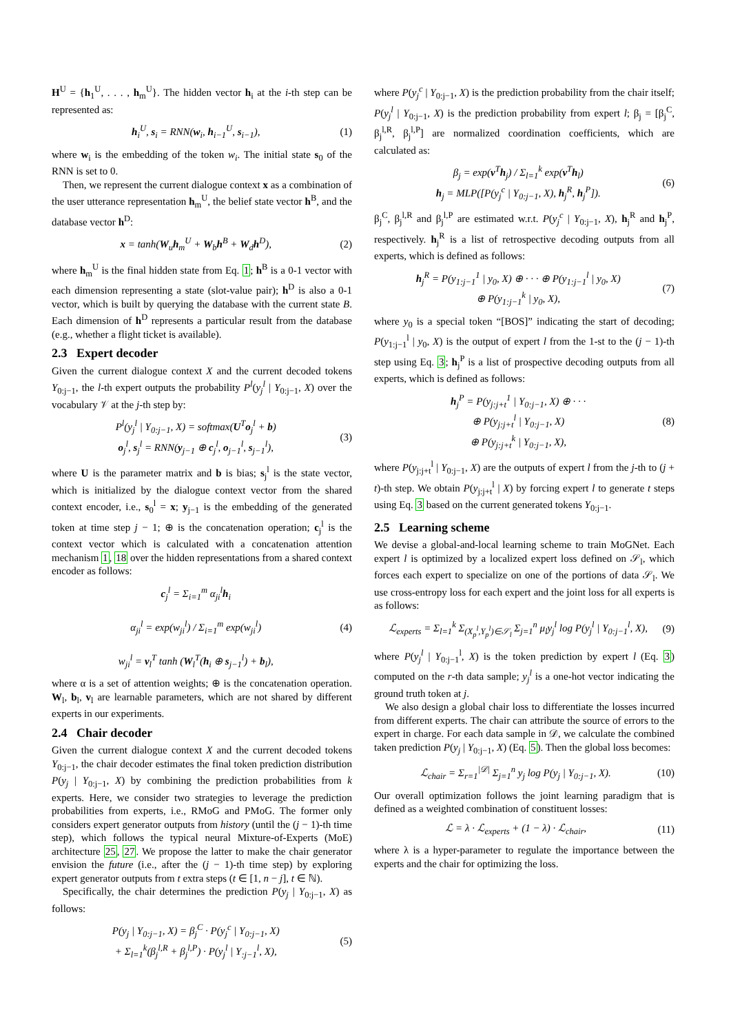H<sup>U</sup> = {h<sub>1</sub><sup>U</sup>, . . . , h<sub>m</sub><sup>U</sup>}. The hidden vector h<sub>i</sub> at the i-th step can be represented as:
h<sub>i</sub><sup>U</sup>, s<sub>i</sub> = RNN(w<sub>i</sub>, h<sub>i−1</sub><sup>U</sup>, s<sub>i−1</sub>),
(1)
where w<sub>i</sub> is the embedding of the token w<sub>i</sub>. The initial state s<sub>0</sub> of the RNN is set to 0.
Then, we represent the current dialogue context x as a combination of the user utterance representation h<sub>m</sub><sup>U</sup>, the belief state vector h<sup>B</sup>, and the database vector h<sup>D</sup>:
x = tanh(W<sub>u</sub>h<sub>m</sub><sup>U</sup> + W<sub>b</sub>h<sup>B</sup> + W<sub>d</sub>h<sup>D</sup>), (2)
where h<sub>m</sub><sup>U</sup> is the final hidden state from Eq. 1; h<sup>B</sup> is a 0-1 vector with each dimension representing a state (slot-value pair); h<sup>D</sup> is also a 0-1 vector, which is built by querying the database with the current state B. Each dimension of h<sup>D</sup> represents a particular result from the database (e.g., whether a flight ticket is available).
2.3 Expert decoder
Given the current dialogue context X and the current decoded tokens Y<sub>0:j−1</sub>, the l-th expert outputs the probability P<sup>l</sup>(y<sub>j</sub><sup>l</sup> | Y<sub>0:j−1</sub>, X) over the vocabulary 𝒱 at the j-th step by:
P<sup>l</sup>(y<sub>j</sub><sup>l</sup> | Y<sub>0:j−1</sub>, X) = softmax(U<sup>T</sup>o<sub>j</sub><sup>l</sup> + b)
o<sub>j</sub><sup>l</sup>, s<sub>j</sub><sup>l</sup> = RNN(y<sub>j−1</sub> ⊕ c<sub>j</sub><sup>l</sup>, o<sub>j−1</sub><sup>l</sup>, s<sub>j−1</sub><sup>l</sup>),
(3)
where U is the parameter matrix and b is bias; s<sub>j</sub><sup>l</sup> is the state vector, which is initialized by the dialogue context vector from the shared context encoder, i.e., s<sub>0</sub><sup>l</sup> = x; y<sub>j−1</sub> is the embedding of the generated token at time step j − 1; ⊕ is the concatenation operation; c<sub>j</sub><sup>l</sup> is the context vector which is calculated with a concatenation attention mechanism 1, 18 over the hidden representations from a shared context encoder as follows:
c<sub>j</sub><sup>l</sup> = Σ<sub>i=1</sub><sup>m</sup> α<sub>ji</sub><sup>l</sup>h<sub>i</sub>
α<sub>ji</sub><sup>l</sup> = exp(w<sub>ji</sub><sup>l</sup>) / Σ<sub>i=1</sub><sup>m</sup> exp(w<sub>ji</sub><sup>l</sup>)
w<sub>ji</sub><sup>l</sup> = v<sub>l</sub><sup>T</sup> tanh (W<sub>l</sub><sup>T</sup>(h<sub>i</sub> ⊕ s<sub>j−1</sub><sup>l</sup>) + b<sub>l</sub>),
(4)
where α is a set of attention weights; ⊕ is the concatenation operation. W<sub>l</sub>, b<sub>l</sub>, v<sub>l</sub> are learnable parameters, which are not shared by different experts in our experiments.
2.4 Chair decoder
Given the current dialogue context X and the current decoded tokens Y<sub>0:j−1</sub>, the chair decoder estimates the final token prediction distribution P(y<sub>j</sub> | Y<sub>0:j−1</sub>, X) by combining the prediction probabilities from k experts. Here, we consider two strategies to leverage the prediction probabilities from experts, i.e., RMoG and PMoG. The former only considers expert generator outputs from history (until the (j − 1)-th time step), which follows the typical neural Mixture-of-Experts (MoE) architecture 25, 27. We propose the latter to make the chair generator envision the future (i.e., after the (j − 1)-th time step) by exploring expert generator outputs from t extra steps (t ∈ [1, n − j], t ∈ ℕ).
Specifically, the chair determines the prediction P(y<sub>j</sub> | Y<sub>0:j−1</sub>, X) as follows:
P(y<sub>j</sub> | Y<sub>0:j−1</sub>, X) = β<sub>j</sub><sup>C</sup> · P(y<sub>j</sub><sup>c</sup> | Y<sub>0:j−1</sub>, X)
+ Σ<sub>l=1</sub><sup>k</sup>(β<sub>j</sub><sup>l,R</sup> + β<sub>j</sub><sup>l,P</sup>) · P(y<sub>j</sub><sup>l</sup> | Y<sub>:j−1</sub><sup>l</sup>, X),
(5)
where P(y<sub>j</sub><sup>c</sup> | Y<sub>0:j−1</sub>, X) is the prediction probability from the chair itself; P(y<sub>j</sub><sup>l</sup> | Y<sub>0:j−1</sub>, X) is the prediction probability from expert l; β<sub>j</sub> = [β<sub>j</sub><sup>C</sup>, β<sub>j</sub><sup>l,R</sup>, β<sub>j</sub><sup>l,P</sup>] are normalized coordination coefficients, which are calculated as:
β<sub>j</sub> = exp(v<sup>T</sup>h<sub>j</sub>) / Σ<sub>l=1</sub><sup>k</sup> exp(v<sup>T</sup>h<sub>l</sub>)
h<sub>j</sub> = MLP([P(y<sub>j</sub><sup>c</sup> | Y<sub>0:j−1</sub>, X), h<sub>j</sub><sup>R</sup>, h<sub>j</sub><sup>P</sup>]).
(6)
β<sub>j</sub><sup>C</sup>, β<sub>j</sub><sup>l,R</sup> and β<sub>j</sub><sup>l,P</sup> are estimated w.r.t. P(y<sub>j</sub><sup>c</sup> | Y<sub>0:j−1</sub>, X), h<sub>j</sub><sup>R</sup> and h<sub>j</sub><sup>P</sup>, respectively. h<sub>j</sub><sup>R</sup> is a list of retrospective decoding outputs from all experts, which is defined as follows:
h<sub>j</sub><sup>R</sup> = P(y<sub>1:j−1</sub><sup>1</sup> | y<sub>0</sub>, X) ⊕ · · · ⊕ P(y<sub>1:j−1</sub><sup>l</sup> | y<sub>0</sub>, X)
⊕ P(y<sub>1:j−1</sub><sup>k</sup> | y<sub>0</sub>, X),
(7)
where y<sub>0</sub> is a special token “[BOS]” indicating the start of decoding; P(y<sub>1:j−1</sub><sup>l</sup> | y<sub>0</sub>, X) is the output of expert l from the 1-st to the (j − 1)-th step using Eq. 3; h<sub>j</sub><sup>P</sup> is a list of prospective decoding outputs from all experts, which is defined as follows:
h<sub>j</sub><sup>P</sup> = P(y<sub>j:j+t</sub><sup>1</sup> | Y<sub>0:j−1</sub>, X) ⊕ · · ·
⊕ P(y<sub>j:j+t</sub><sup>l</sup> | Y<sub>0:j−1</sub>, X)
⊕ P(y<sub>j:j+t</sub><sup>k</sup> | Y<sub>0:j−1</sub>, X),
(8)
where P(y<sub>j:j+t</sub><sup>l</sup> | Y<sub>0:j−1</sub>, X) are the outputs of expert l from the j-th to (j + t)-th step. We obtain P(y<sub>j:j+t</sub><sup>l</sup> | X) by forcing expert l to generate t steps using Eq. 3 based on the current generated tokens Y<sub>0:j−1</sub>.
2.5 Learning scheme
We devise a global-and-local learning scheme to train MoGNet. Each expert l is optimized by a localized expert loss defined on 𝒮<sub>l</sub>, which forces each expert to specialize on one of the portions of data 𝒮<sub>l</sub>. We use cross-entropy loss for each expert and the joint loss for all experts is as follows:
ℒ<sub>experts</sub> = Σ<sub>l=1</sub><sup>k</sup> Σ<sub>(X<sub>p</sub><sup>l</sup>,Y<sub>p</sub><sup>l</sup>)∈𝒮<sub>l</sub></sub> Σ<sub>j=1</sub><sup>n</sup> μ<sub>l</sub>y<sub>j</sub><sup>l</sup> log P(y<sub>j</sub><sup>l</sup> | Y<sub>0:j−1</sub><sup>l</sup>, X),
(9)
where P(y<sub>j</sub><sup>l</sup> | Y<sub>0:j−1</sub><sup>l</sup>, X) is the token prediction by expert l (Eq. 3) computed on the r-th data sample; y<sub>j</sub><sup>l</sup> is a one-hot vector indicating the ground truth token at j.
We also design a global chair loss to differentiate the losses incurred from different experts. The chair can attribute the source of errors to the expert in charge. For each data sample in 𝒟, we calculate the combined taken prediction P(y<sub>j</sub> | Y<sub>0:j−1</sub>, X) (Eq. 5). Then the global loss becomes:
ℒ<sub>chair</sub> = Σ<sub>r=1</sub><sup>|𝒟|</sup> Σ<sub>j=1</sub><sup>n</sup> y<sub>j</sub> log P(y<sub>j</sub> | Y<sub>0:j−1</sub>, X).
(10)
Our overall optimization follows the joint learning paradigm that is defined as a weighted combination of constituent losses:
ℒ = λ · ℒ<sub>experts</sub> + (1 − λ) · ℒ<sub>chair</sub>,
(11)
where λ is a hyper-parameter to regulate the importance between the experts and the chair for optimizing the loss.